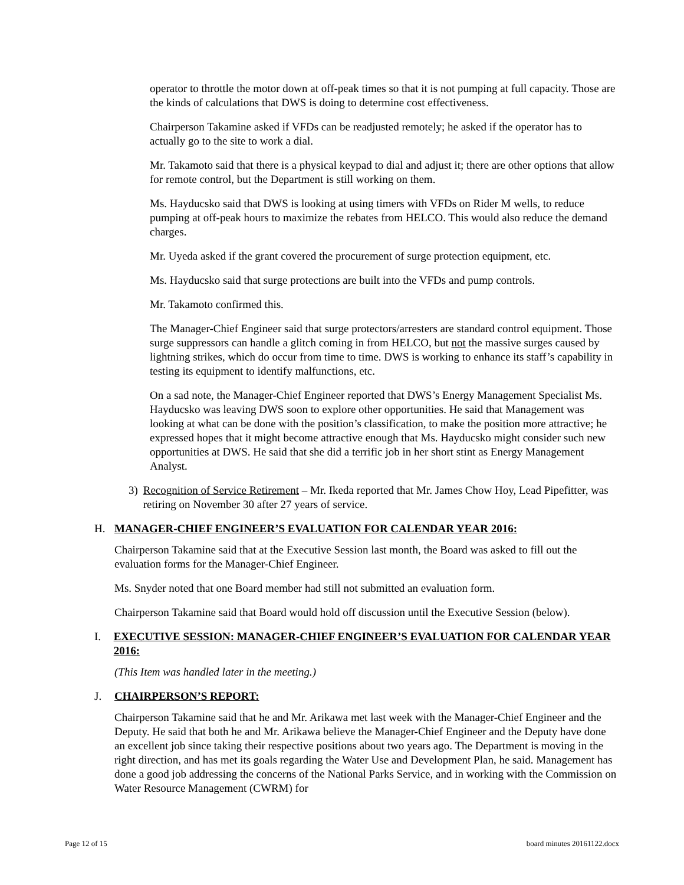operator to throttle the motor down at off-peak times so that it is not pumping at full capacity. Those are the kinds of calculations that DWS is doing to determine cost effectiveness.
Chairperson Takamine asked if VFDs can be readjusted remotely; he asked if the operator has to actually go to the site to work a dial.
Mr. Takamoto said that there is a physical keypad to dial and adjust it; there are other options that allow for remote control, but the Department is still working on them.
Ms. Hayducsko said that DWS is looking at using timers with VFDs on Rider M wells, to reduce pumping at off-peak hours to maximize the rebates from HELCO. This would also reduce the demand charges.
Mr. Uyeda asked if the grant covered the procurement of surge protection equipment, etc.
Ms. Hayducsko said that surge protections are built into the VFDs and pump controls.
Mr. Takamoto confirmed this.
The Manager-Chief Engineer said that surge protectors/arresters are standard control equipment. Those surge suppressors can handle a glitch coming in from HELCO, but not the massive surges caused by lightning strikes, which do occur from time to time. DWS is working to enhance its staff’s capability in testing its equipment to identify malfunctions, etc.
On a sad note, the Manager-Chief Engineer reported that DWS’s Energy Management Specialist Ms. Hayducsko was leaving DWS soon to explore other opportunities. He said that Management was looking at what can be done with the position’s classification, to make the position more attractive; he expressed hopes that it might become attractive enough that Ms. Hayducsko might consider such new opportunities at DWS. He said that she did a terrific job in her short stint as Energy Management Analyst.
3) Recognition of Service Retirement – Mr. Ikeda reported that Mr. James Chow Hoy, Lead Pipefitter, was retiring on November 30 after 27 years of service.
H. MANAGER-CHIEF ENGINEER’S EVALUATION FOR CALENDAR YEAR 2016:
Chairperson Takamine said that at the Executive Session last month, the Board was asked to fill out the evaluation forms for the Manager-Chief Engineer.
Ms. Snyder noted that one Board member had still not submitted an evaluation form.
Chairperson Takamine said that Board would hold off discussion until the Executive Session (below).
I. EXECUTIVE SESSION: MANAGER-CHIEF ENGINEER’S EVALUATION FOR CALENDAR YEAR 2016:
(This Item was handled later in the meeting.)
J. CHAIRPERSON’S REPORT:
Chairperson Takamine said that he and Mr. Arikawa met last week with the Manager-Chief Engineer and the Deputy. He said that both he and Mr. Arikawa believe the Manager-Chief Engineer and the Deputy have done an excellent job since taking their respective positions about two years ago. The Department is moving in the right direction, and has met its goals regarding the Water Use and Development Plan, he said. Management has done a good job addressing the concerns of the National Parks Service, and in working with the Commission on Water Resource Management (CWRM) for
Page 12 of 15 board minutes 20161122.docx